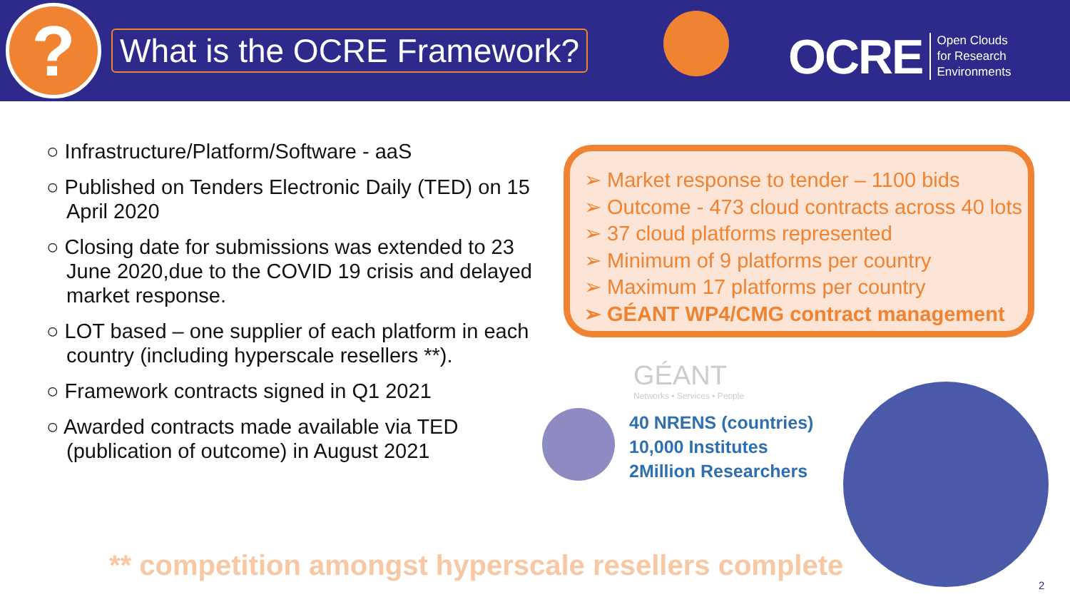?
What is the OCRE Framework?
OCRE Open Clouds
for Research
Environments
○ Infrastructure/Platform/Software - aaS
○ Published on Tenders Electronic Daily (TED) on 15 April 2020
○ Closing date for submissions was extended to 23 June 2020,due to the COVID 19 crisis and delayed market response.
○ LOT based – one supplier of each platform in each country (including hyperscale resellers **).
○ Framework contracts signed in Q1 2021
○ Awarded contracts made available via TED (publication of outcome) in August 2021
➢ Market response to tender – 1100 bids
➢ Outcome - 473 cloud contracts across 40 lots
➢ 37 cloud platforms represented
➢ Minimum of 9 platforms per country
➢ Maximum 17 platforms per country
➢ GÉANT WP4/CMG contract management
GÉANT
Networks • Services • People
40 NRENS (countries)
10,000 Institutes
2Million Researchers
** competition amongst hyperscale resellers complete
2